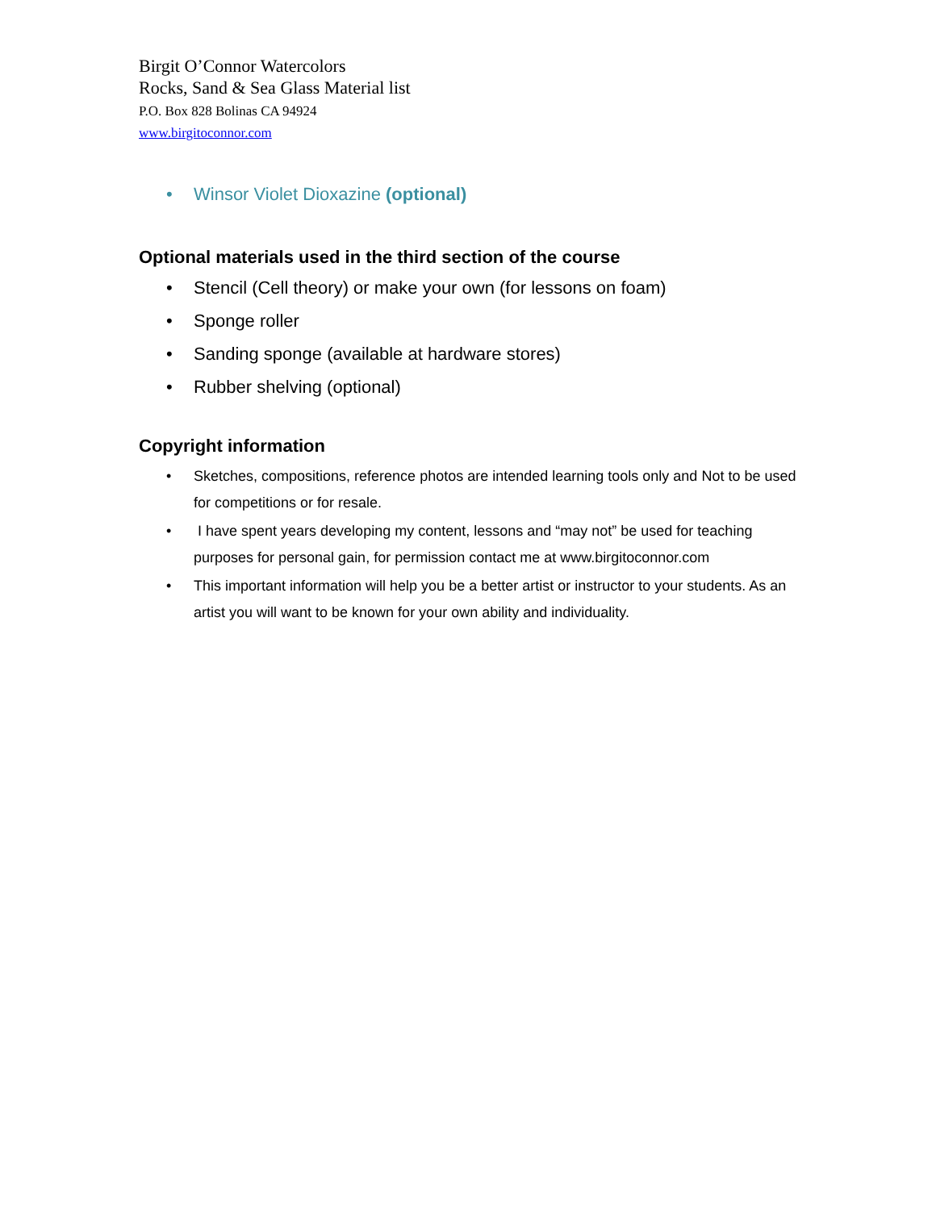Birgit O’Connor Watercolors
Rocks, Sand & Sea Glass Material list
P.O. Box 828 Bolinas CA 94924
www.birgitoconnor.com
• Winsor Violet Dioxazine (optional)
Optional materials used in the third section of the course
• Stencil (Cell theory) or make your own (for lessons on foam)
• Sponge roller
• Sanding sponge (available at hardware stores)
• Rubber shelving (optional)
Copyright information
• Sketches, compositions, reference photos are intended learning tools only and Not to be used for competitions or for resale.
• I have spent years developing my content, lessons and “may not” be used for teaching purposes for personal gain, for permission contact me at www.birgitoconnor.com
• This important information will help you be a better artist or instructor to your students. As an artist you will want to be known for your own ability and individuality.